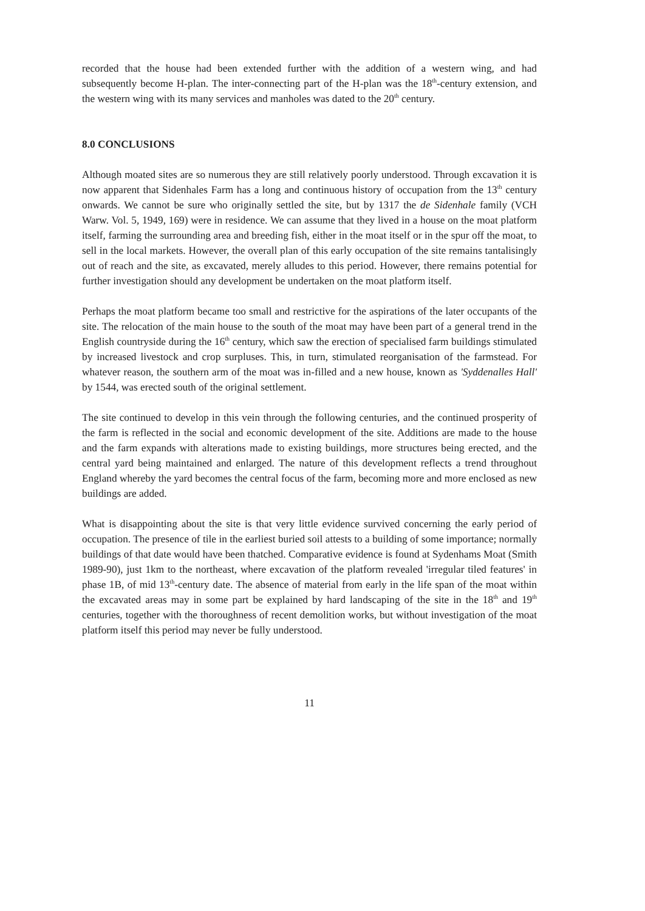recorded that the house had been extended further with the addition of a western wing, and had subsequently become H-plan. The inter-connecting part of the H-plan was the 18<sup>th</sup>-century extension, and the western wing with its many services and manholes was dated to the 20<sup>th</sup> century.
8.0 CONCLUSIONS
Although moated sites are so numerous they are still relatively poorly understood. Through excavation it is now apparent that Sidenhales Farm has a long and continuous history of occupation from the 13<sup>th</sup> century onwards. We cannot be sure who originally settled the site, but by 1317 the de Sidenhale family (VCH Warw. Vol. 5, 1949, 169) were in residence. We can assume that they lived in a house on the moat platform itself, farming the surrounding area and breeding fish, either in the moat itself or in the spur off the moat, to sell in the local markets. However, the overall plan of this early occupation of the site remains tantalisingly out of reach and the site, as excavated, merely alludes to this period. However, there remains potential for further investigation should any development be undertaken on the moat platform itself.
Perhaps the moat platform became too small and restrictive for the aspirations of the later occupants of the site. The relocation of the main house to the south of the moat may have been part of a general trend in the English countryside during the 16<sup>th</sup> century, which saw the erection of specialised farm buildings stimulated by increased livestock and crop surpluses. This, in turn, stimulated reorganisation of the farmstead. For whatever reason, the southern arm of the moat was in-filled and a new house, known as 'Syddenalles Hall' by 1544, was erected south of the original settlement.
The site continued to develop in this vein through the following centuries, and the continued prosperity of the farm is reflected in the social and economic development of the site. Additions are made to the house and the farm expands with alterations made to existing buildings, more structures being erected, and the central yard being maintained and enlarged. The nature of this development reflects a trend throughout England whereby the yard becomes the central focus of the farm, becoming more and more enclosed as new buildings are added.
What is disappointing about the site is that very little evidence survived concerning the early period of occupation. The presence of tile in the earliest buried soil attests to a building of some importance; normally buildings of that date would have been thatched. Comparative evidence is found at Sydenhams Moat (Smith 1989-90), just 1km to the northeast, where excavation of the platform revealed 'irregular tiled features' in phase 1B, of mid 13<sup>th</sup>-century date. The absence of material from early in the life span of the moat within the excavated areas may in some part be explained by hard landscaping of the site in the 18<sup>th</sup> and 19<sup>th</sup> centuries, together with the thoroughness of recent demolition works, but without investigation of the moat platform itself this period may never be fully understood.
11